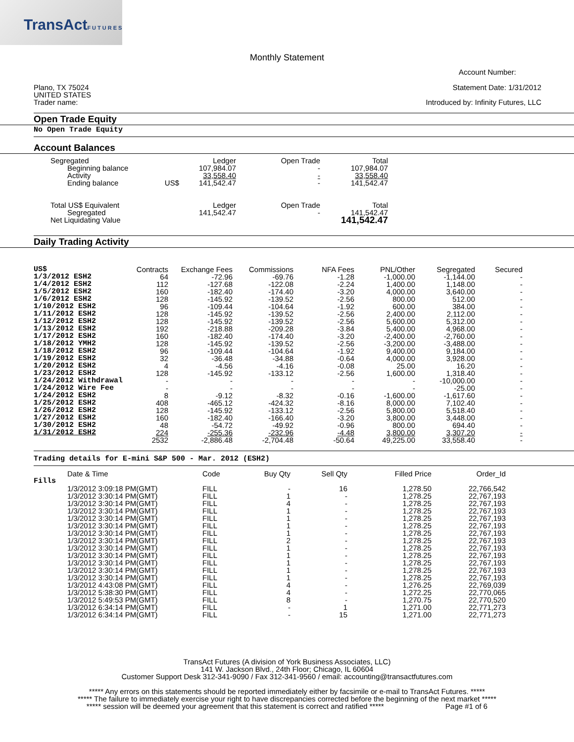TransActFUTURES
Monthly Statement
Account Number:
Plano, TX 75024
UNITED STATES
Trader name:
Statement Date: 1/31/2012
Introduced by: Infinity Futures, LLC
Open Trade Equity
No Open Trade Equity
Account Balances
| Segregated | | Ledger | Open Trade | Total |
| Beginning balance | | 107,984.07 | - | 107,984.07 |
| Activity | | 33,558.40 | - | 33,558.40 |
| Ending balance | US$ | 141,542.47 | - | 141,542.47 |
| Total US$ Equivalent | | Ledger | Open Trade | Total |
| Segregated | | 141,542.47 | - | 141,542.47 |
| Net Liquidating Value | | | | 141,542.47 |
Daily Trading Activity
| US$ | Contracts | Exchange Fees | Commissions | NFA Fees | PNL/Other | Segregated | Secured |
| 1/3/2012 ESH2 | 64 | -72.96 | -69.76 | -1.28 | -1,000.00 | -1,144.00 | - |
| 1/4/2012 ESH2 | 112 | -127.68 | -122.08 | -2.24 | 1,400.00 | 1,148.00 | - |
| 1/5/2012 ESH2 | 160 | -182.40 | -174.40 | -3.20 | 4,000.00 | 3,640.00 | - |
| 1/6/2012 ESH2 | 128 | -145.92 | -139.52 | -2.56 | 800.00 | 512.00 | - |
| 1/10/2012 ESH2 | 96 | -109.44 | -104.64 | -1.92 | 600.00 | 384.00 | - |
| 1/11/2012 ESH2 | 128 | -145.92 | -139.52 | -2.56 | 2,400.00 | 2,112.00 | - |
| 1/12/2012 ESH2 | 128 | -145.92 | -139.52 | -2.56 | 5,600.00 | 5,312.00 | - |
| 1/13/2012 ESH2 | 192 | -218.88 | -209.28 | -3.84 | 5,400.00 | 4,968.00 | - |
| 1/17/2012 ESH2 | 160 | -182.40 | -174.40 | -3.20 | -2,400.00 | -2,760.00 | - |
| 1/18/2012 YMH2 | 128 | -145.92 | -139.52 | -2.56 | -3,200.00 | -3,488.00 | - |
| 1/18/2012 ESH2 | 96 | -109.44 | -104.64 | -1.92 | 9,400.00 | 9,184.00 | - |
| 1/19/2012 ESH2 | 32 | -36.48 | -34.88 | -0.64 | 4,000.00 | 3,928.00 | - |
| 1/20/2012 ESH2 | 4 | -4.56 | -4.16 | -0.08 | 25.00 | 16.20 | - |
| 1/23/2012 ESH2 | 128 | -145.92 | -133.12 | -2.56 | 1,600.00 | 1,318.40 | - |
| 1/24/2012 Withdrawal | - | - | - | - | - | -10,000.00 | - |
| 1/24/2012 Wire Fee | - | - | - | - | - | -25.00 | - |
| 1/24/2012 ESH2 | 8 | -9.12 | -8.32 | -0.16 | -1,600.00 | -1,617.60 | - |
| 1/25/2012 ESH2 | 408 | -465.12 | -424.32 | -8.16 | 8,000.00 | 7,102.40 | - |
| 1/26/2012 ESH2 | 128 | -145.92 | -133.12 | -2.56 | 5,800.00 | 5,518.40 | - |
| 1/27/2012 ESH2 | 160 | -182.40 | -166.40 | -3.20 | 3,800.00 | 3,448.00 | - |
| 1/30/2012 ESH2 | 48 | -54.72 | -49.92 | -0.96 | 800.00 | 694.40 | - |
| 1/31/2012 ESH2 | 224 | -255.36 | -232.96 | -4.48 | 3,800.00 | 3,307.20 | - |
| | 2532 | -2,886.48 | -2,704.48 | -50.64 | 49,225.00 | 33,558.40 | - |
Trading details for E-mini S&P 500 - Mar. 2012 (ESH2)
| | Date & Time | Code | Buy Qty | Sell Qty | Filled Price | Order_Id |
| Fills | | | | | | |
| | 1/3/2012 3:09:18 PM(GMT) | FILL | - | 16 | 1,278.50 | 22,766,542 |
| | 1/3/2012 3:30:14 PM(GMT) | FILL | 1 | - | 1,278.25 | 22,767,193 |
| | 1/3/2012 3:30:14 PM(GMT) | FILL | 4 | - | 1,278.25 | 22,767,193 |
| | 1/3/2012 3:30:14 PM(GMT) | FILL | 1 | - | 1,278.25 | 22,767,193 |
| | 1/3/2012 3:30:14 PM(GMT) | FILL | 1 | - | 1,278.25 | 22,767,193 |
| | 1/3/2012 3:30:14 PM(GMT) | FILL | 1 | - | 1,278.25 | 22,767,193 |
| | 1/3/2012 3:30:14 PM(GMT) | FILL | 1 | - | 1,278.25 | 22,767,193 |
| | 1/3/2012 3:30:14 PM(GMT) | FILL | 2 | - | 1,278.25 | 22,767,193 |
| | 1/3/2012 3:30:14 PM(GMT) | FILL | 1 | - | 1,278.25 | 22,767,193 |
| | 1/3/2012 3:30:14 PM(GMT) | FILL | 1 | - | 1,278.25 | 22,767,193 |
| | 1/3/2012 3:30:14 PM(GMT) | FILL | 1 | - | 1,278.25 | 22,767,193 |
| | 1/3/2012 3:30:14 PM(GMT) | FILL | 1 | - | 1,278.25 | 22,767,193 |
| | 1/3/2012 3:30:14 PM(GMT) | FILL | 1 | - | 1,278.25 | 22,767,193 |
| | 1/3/2012 4:43:08 PM(GMT) | FILL | 4 | - | 1,276.25 | 22,769,039 |
| | 1/3/2012 5:38:30 PM(GMT) | FILL | 4 | - | 1,272.25 | 22,770,065 |
| | 1/3/2012 5:49:53 PM(GMT) | FILL | 8 | - | 1,270.75 | 22,770,520 |
| | 1/3/2012 6:34:14 PM(GMT) | FILL | - | 1 | 1,271.00 | 22,771,273 |
| | 1/3/2012 6:34:14 PM(GMT) | FILL | - | 15 | 1,271.00 | 22,771,273 |
TransAct Futures (A division of York Business Associates, LLC)
141 W. Jackson Blvd., 24th Floor; Chicago, IL 60604
Customer Support Desk 312-341-9090 / Fax 312-341-9560 / email: accounting@transactfutures.com
***** Any errors on this statements should be reported immediately either by facsimile or e-mail to TransAct Futures. *****
***** The failure to immediately exercise your right to have discrepancies corrected before the beginning of the next market *****
***** session will be deemed your agreement that this statement is correct and ratified ***** Page #1 of 6